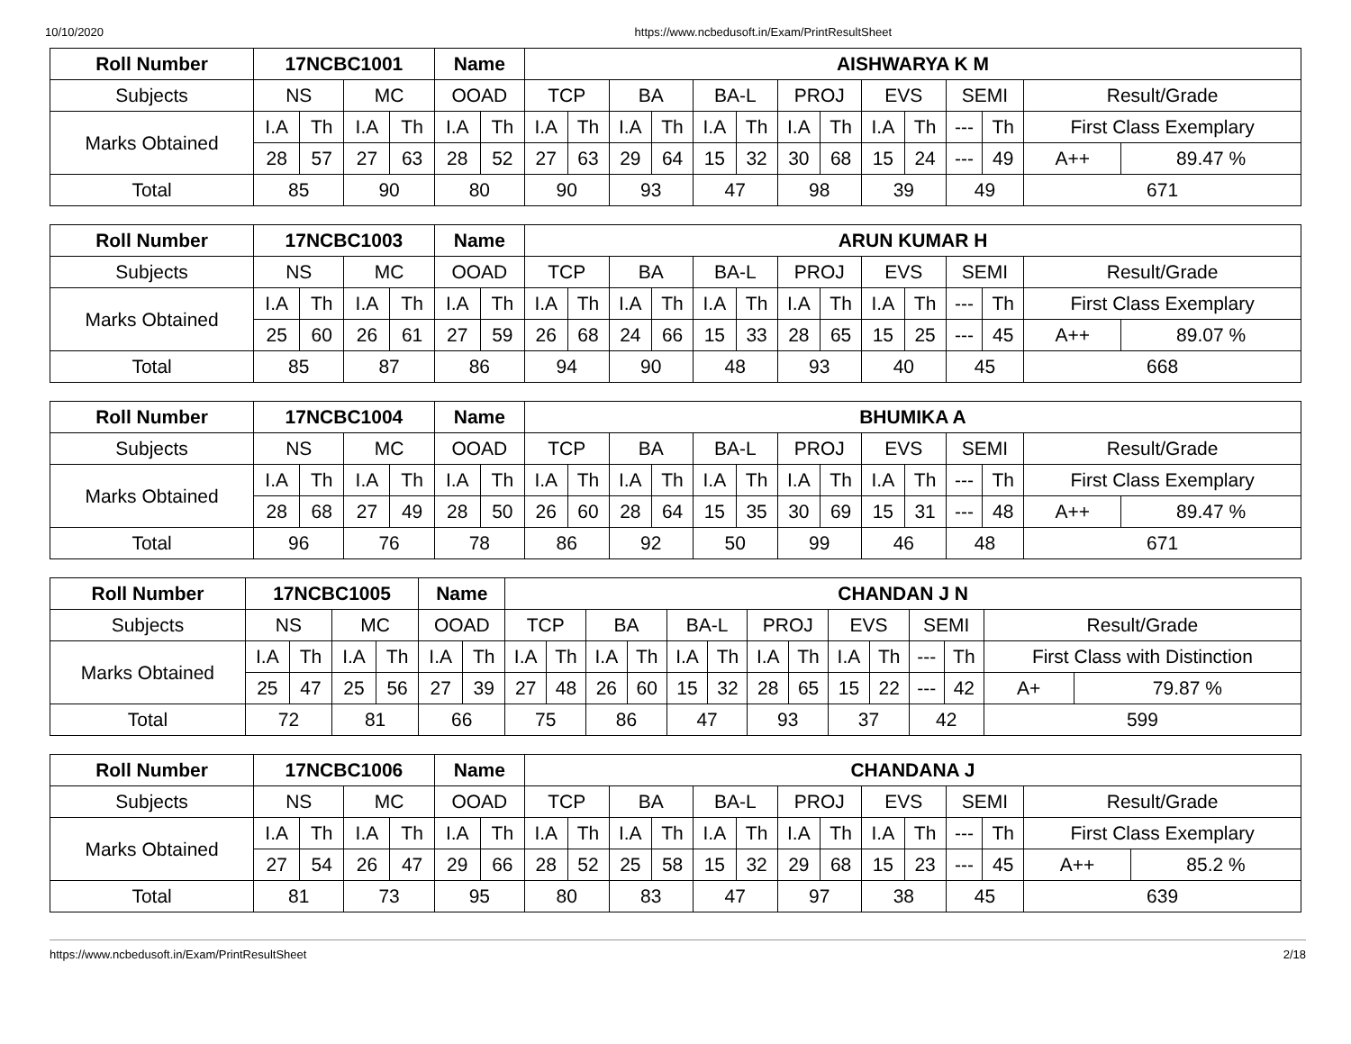10/10/2020 https://www.ncbedusoft.in/Exam/PrintResultSheet
| Roll Number | 17NCBC1001 | | | | Name | | AISHWARYA K M | | | | | | | | | | | | | |
| --- | --- | --- | --- | --- | --- | --- | --- | --- | --- | --- | --- | --- | --- | --- | --- | --- | --- | --- | --- | --- |
| Subjects | NS | | MC | | OOAD | | TCP | | BA | | BA-L | | PROJ | | EVS | | SEMI | | Result/Grade | |
| Marks Obtained | I.A | Th | I.A | Th | I.A | Th | I.A | Th | I.A | Th | I.A | Th | I.A | Th | I.A | Th | --- | Th | First Class Exemplary | |
| | 28 | 57 | 27 | 63 | 28 | 52 | 27 | 63 | 29 | 64 | 15 | 32 | 30 | 68 | 15 | 24 | --- | 49 | A++ | 89.47 % |
| Total | 85 | | 90 | | 80 | | 90 | | 93 | | 47 | | 98 | | 39 | | 49 | | 671 | |
| Roll Number | 17NCBC1003 | | | | Name | | ARUN KUMAR H | | | | | | | | | | | | | |
| --- | --- | --- | --- | --- | --- | --- | --- | --- | --- | --- | --- | --- | --- | --- | --- | --- | --- | --- | --- | --- |
| Subjects | NS | | MC | | OOAD | | TCP | | BA | | BA-L | | PROJ | | EVS | | SEMI | | Result/Grade | |
| Marks Obtained | I.A | Th | I.A | Th | I.A | Th | I.A | Th | I.A | Th | I.A | Th | I.A | Th | I.A | Th | --- | Th | First Class Exemplary | |
| | 25 | 60 | 26 | 61 | 27 | 59 | 26 | 68 | 24 | 66 | 15 | 33 | 28 | 65 | 15 | 25 | --- | 45 | A++ | 89.07 % |
| Total | 85 | | 87 | | 86 | | 94 | | 90 | | 48 | | 93 | | 40 | | 45 | | 668 | |
| Roll Number | 17NCBC1004 | | | | Name | | BHUMIKA A | | | | | | | | | | | | | |
| --- | --- | --- | --- | --- | --- | --- | --- | --- | --- | --- | --- | --- | --- | --- | --- | --- | --- | --- | --- | --- |
| Subjects | NS | | MC | | OOAD | | TCP | | BA | | BA-L | | PROJ | | EVS | | SEMI | | Result/Grade | |
| Marks Obtained | I.A | Th | I.A | Th | I.A | Th | I.A | Th | I.A | Th | I.A | Th | I.A | Th | I.A | Th | --- | Th | First Class Exemplary | |
| | 28 | 68 | 27 | 49 | 28 | 50 | 26 | 60 | 28 | 64 | 15 | 35 | 30 | 69 | 15 | 31 | --- | 48 | A++ | 89.47 % |
| Total | 96 | | 76 | | 78 | | 86 | | 92 | | 50 | | 99 | | 46 | | 48 | | 671 | |
| Roll Number | 17NCBC1005 | | | | Name | | CHANDAN J N | | | | | | | | | | | | | |
| --- | --- | --- | --- | --- | --- | --- | --- | --- | --- | --- | --- | --- | --- | --- | --- | --- | --- | --- | --- | --- |
| Subjects | NS | | MC | | OOAD | | TCP | | BA | | BA-L | | PROJ | | EVS | | SEMI | | Result/Grade | |
| Marks Obtained | I.A | Th | I.A | Th | I.A | Th | I.A | Th | I.A | Th | I.A | Th | I.A | Th | I.A | Th | --- | Th | First Class with Distinction | |
| | 25 | 47 | 25 | 56 | 27 | 39 | 27 | 48 | 26 | 60 | 15 | 32 | 28 | 65 | 15 | 22 | --- | 42 | A+ | 79.87 % |
| Total | 72 | | 81 | | 66 | | 75 | | 86 | | 47 | | 93 | | 37 | | 42 | | 599 | |
| Roll Number | 17NCBC1006 | | | | Name | | CHANDANA J | | | | | | | | | | | | | |
| --- | --- | --- | --- | --- | --- | --- | --- | --- | --- | --- | --- | --- | --- | --- | --- | --- | --- | --- | --- | --- |
| Subjects | NS | | MC | | OOAD | | TCP | | BA | | BA-L | | PROJ | | EVS | | SEMI | | Result/Grade | |
| Marks Obtained | I.A | Th | I.A | Th | I.A | Th | I.A | Th | I.A | Th | I.A | Th | I.A | Th | I.A | Th | --- | Th | First Class Exemplary | |
| | 27 | 54 | 26 | 47 | 29 | 66 | 28 | 52 | 25 | 58 | 15 | 32 | 29 | 68 | 15 | 23 | --- | 45 | A++ | 85.2 % |
| Total | 81 | | 73 | | 95 | | 80 | | 83 | | 47 | | 97 | | 38 | | 45 | | 639 | |
https://www.ncbedusoft.in/Exam/PrintResultSheet 2/18